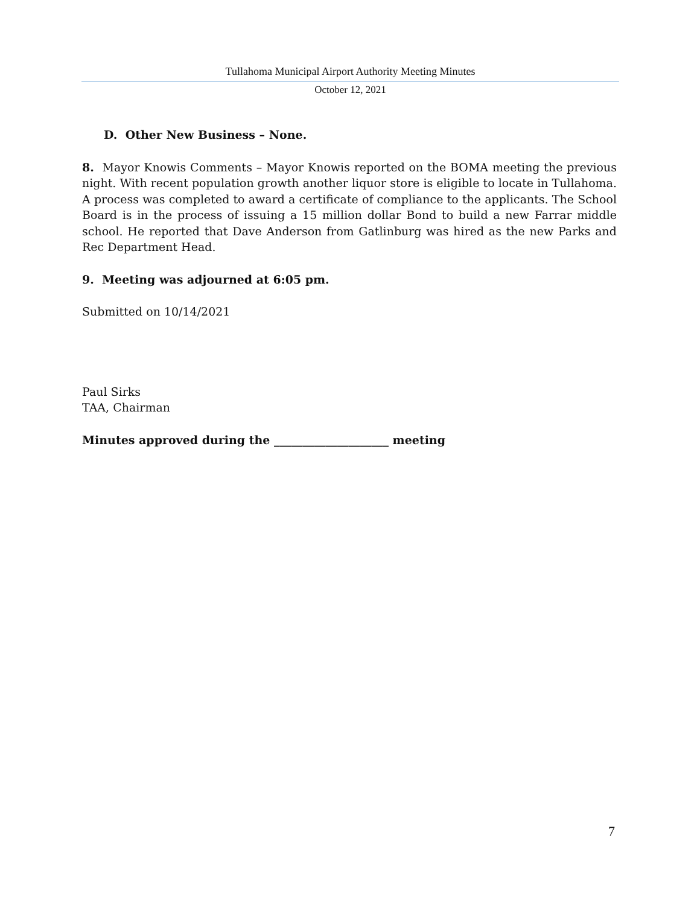Tullahoma Municipal Airport Authority Meeting Minutes
October 12, 2021
D. Other New Business – None.
8. Mayor Knowis Comments – Mayor Knowis reported on the BOMA meeting the previous night. With recent population growth another liquor store is eligible to locate in Tullahoma. A process was completed to award a certificate of compliance to the applicants. The School Board is in the process of issuing a 15 million dollar Bond to build a new Farrar middle school. He reported that Dave Anderson from Gatlinburg was hired as the new Parks and Rec Department Head.
9. Meeting was adjourned at 6:05 pm.
Submitted on 10/14/2021
Paul Sirks
TAA, Chairman
Minutes approved during the ____________________ meeting
7